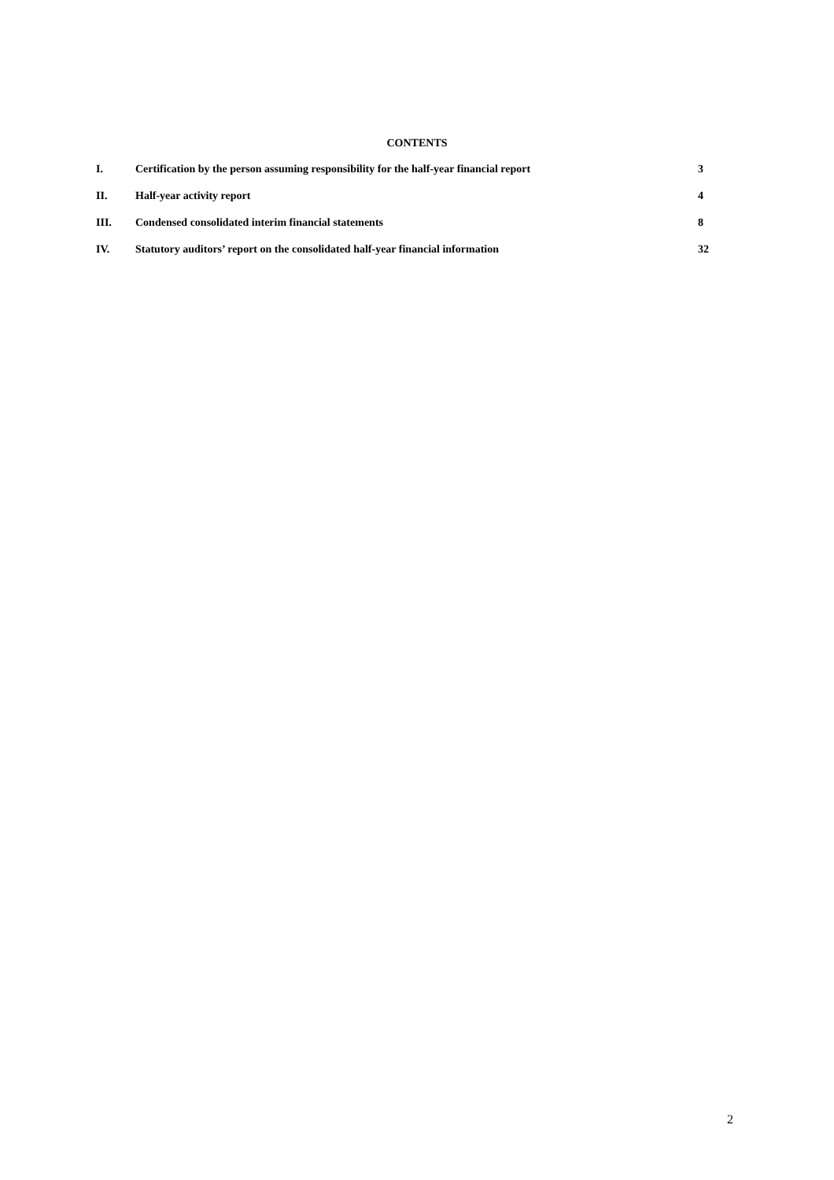CONTENTS
I. Certification by the person assuming responsibility for the half-year financial report 3
II. Half-year activity report 4
III. Condensed consolidated interim financial statements 8
IV. Statutory auditors’ report on the consolidated half-year financial information 32
2